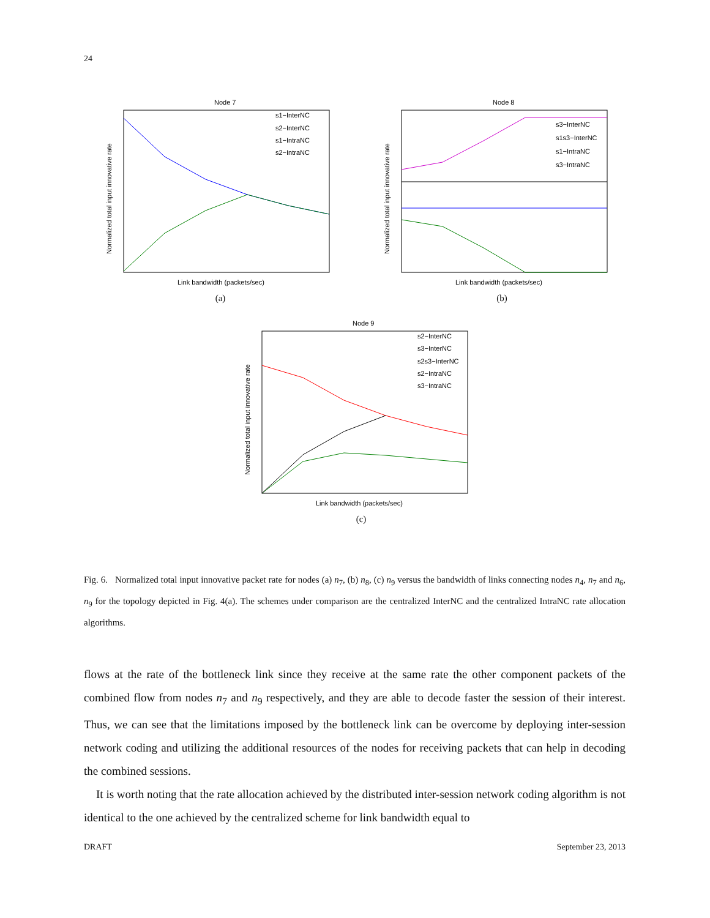24
Node 7
s1−InterNC
s2−InterNC
s1−IntraNC
s2−IntraNC
Link bandwidth (packets/sec)
Normalized total input innovative rate
(a)
Node 8
s3−InterNC
s1s3−InterNC
s1−IntraNC
s3−IntraNC
Link bandwidth (packets/sec)
Normalized total input innovative rate
(b)
Node 9
s2−InterNC
s3−InterNC
s2s3−InterNC
s2−IntraNC
s3−IntraNC
Link bandwidth (packets/sec)
Normalized total input innovative rate
(c)
Fig. 6. Normalized total input innovative packet rate for nodes (a) n<sub>7</sub>, (b) n<sub>8</sub>, (c) n<sub>9</sub> versus the bandwidth of links connecting nodes n<sub>4</sub>, n<sub>7</sub> and n<sub>6</sub>, n<sub>9</sub> for the topology depicted in Fig. 4(a). The schemes under comparison are the centralized InterNC and the centralized IntraNC rate allocation algorithms.
flows at the rate of the bottleneck link since they receive at the same rate the other component packets of the combined flow from nodes n<sub>7</sub> and n<sub>9</sub> respectively, and they are able to decode faster the session of their interest. Thus, we can see that the limitations imposed by the bottleneck link can be overcome by deploying inter-session network coding and utilizing the additional resources of the nodes for receiving packets that can help in decoding the combined sessions.
It is worth noting that the rate allocation achieved by the distributed inter-session network coding algorithm is not identical to the one achieved by the centralized scheme for link bandwidth equal to
DRAFT September 23, 2013